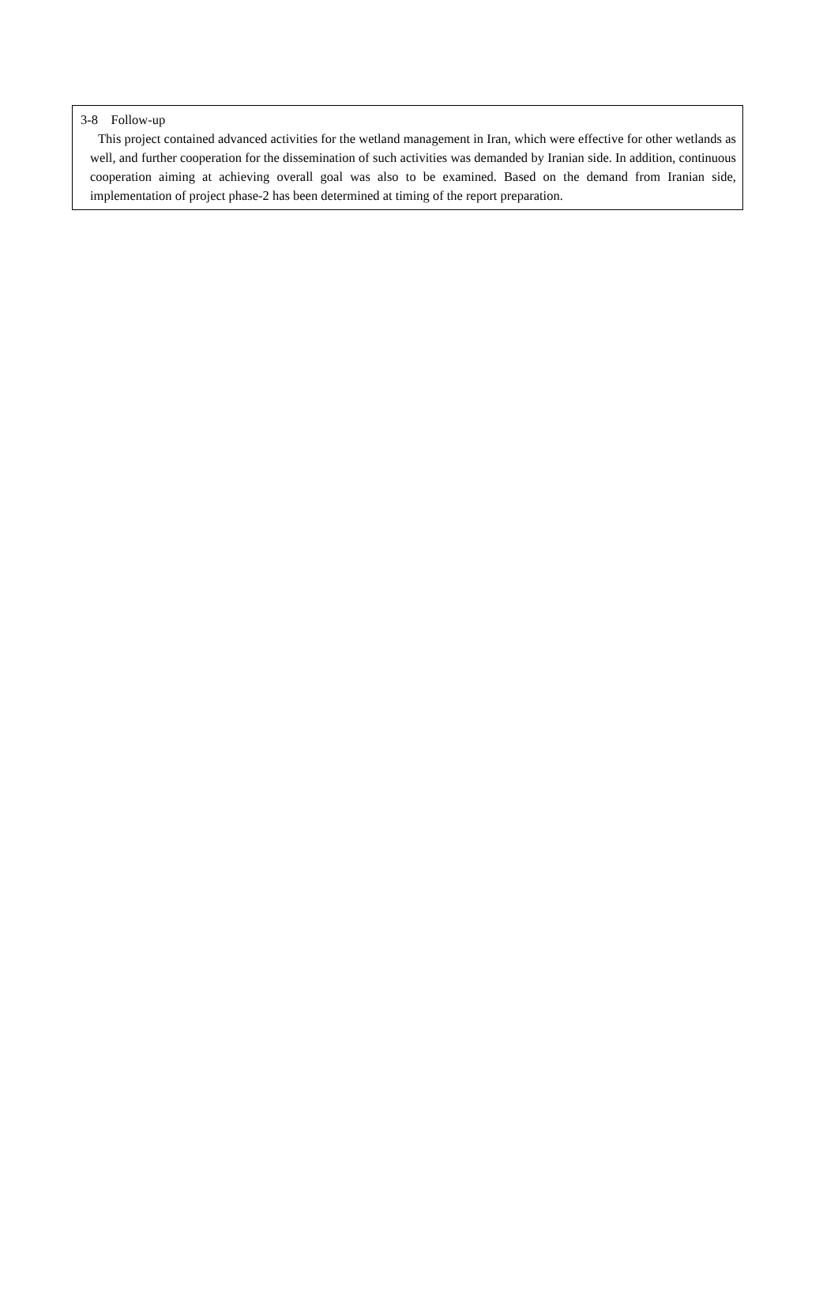3-8 Follow-up
This project contained advanced activities for the wetland management in Iran, which were effective for other wetlands as well, and further cooperation for the dissemination of such activities was demanded by Iranian side. In addition, continuous cooperation aiming at achieving overall goal was also to be examined. Based on the demand from Iranian side, implementation of project phase-2 has been determined at timing of the report preparation.